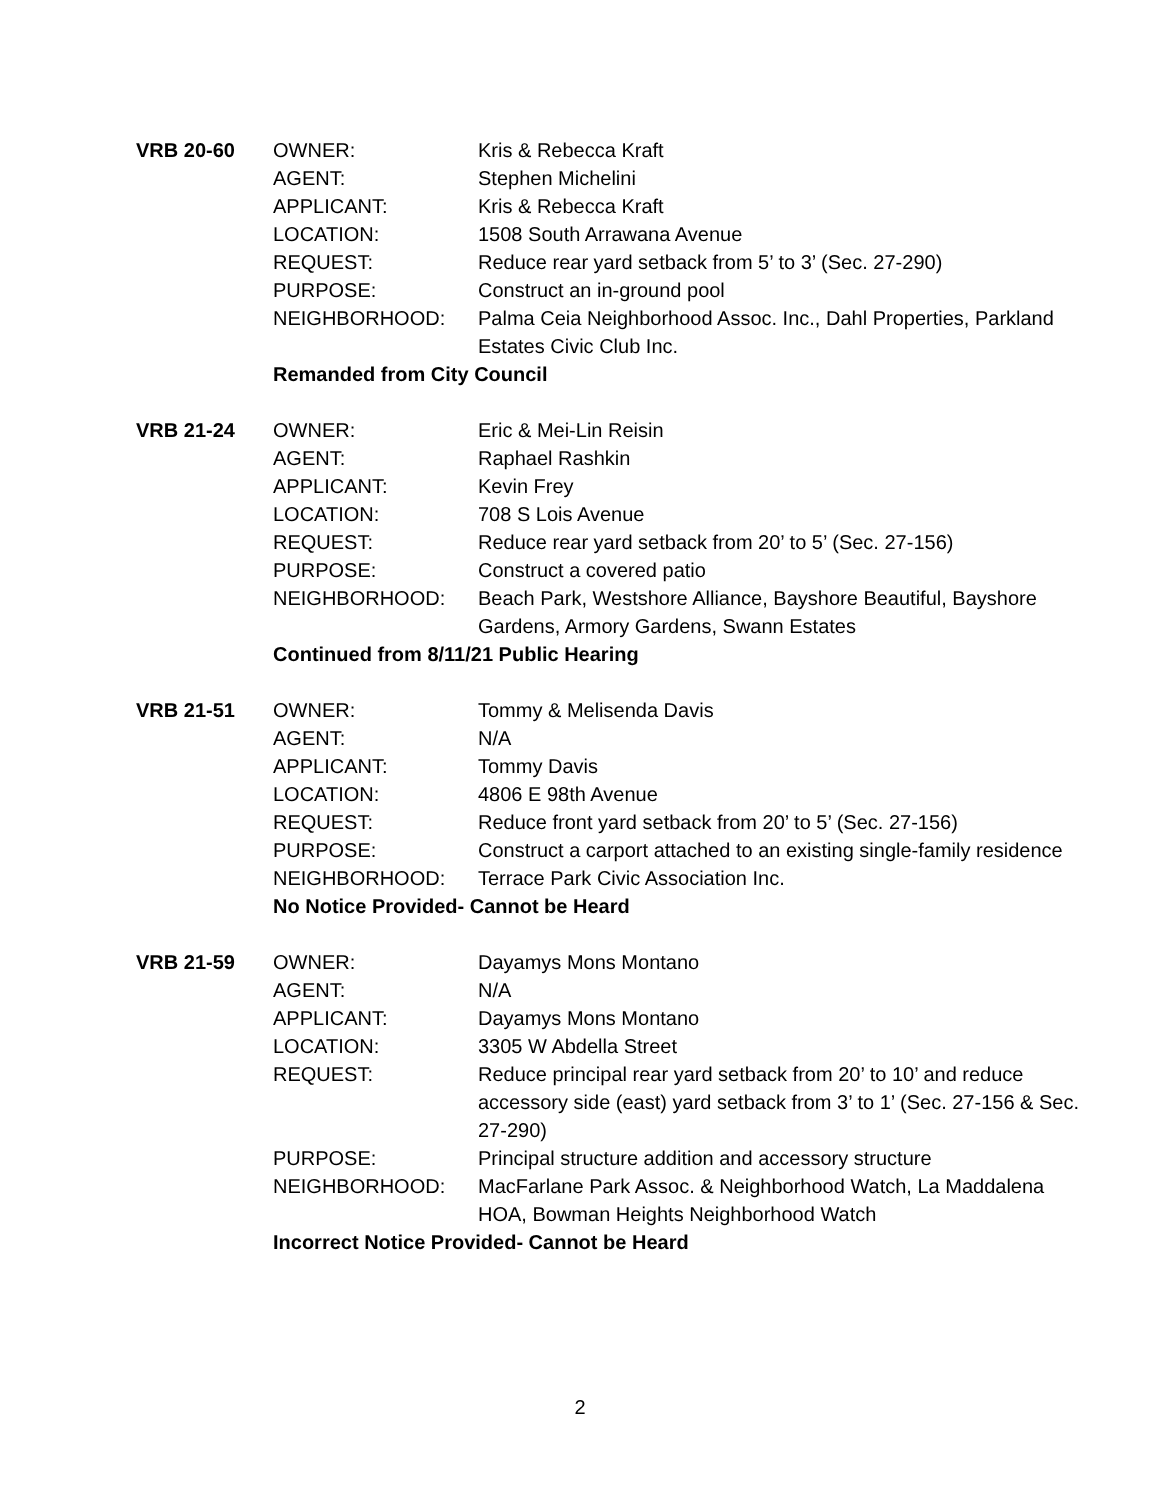VRB 20-60
| OWNER: | Kris & Rebecca Kraft |
| AGENT: | Stephen Michelini |
| APPLICANT: | Kris & Rebecca Kraft |
| LOCATION: | 1508 South Arrawana Avenue |
| REQUEST: | Reduce rear yard setback from 5’ to 3’ (Sec. 27-290) |
| PURPOSE: | Construct an in-ground pool |
| NEIGHBORHOOD: | Palma Ceia Neighborhood Assoc. Inc., Dahl Properties, Parkland Estates Civic Club Inc. |
Remanded from City Council
VRB 21-24
| OWNER: | Eric & Mei-Lin Reisin |
| AGENT: | Raphael Rashkin |
| APPLICANT: | Kevin Frey |
| LOCATION: | 708 S Lois Avenue |
| REQUEST: | Reduce rear yard setback from 20’ to 5’ (Sec. 27-156) |
| PURPOSE: | Construct a covered patio |
| NEIGHBORHOOD: | Beach Park, Westshore Alliance, Bayshore Beautiful, Bayshore Gardens, Armory Gardens, Swann Estates |
Continued from 8/11/21 Public Hearing
VRB 21-51
| OWNER: | Tommy & Melisenda Davis |
| AGENT: | N/A |
| APPLICANT: | Tommy Davis |
| LOCATION: | 4806 E 98th Avenue |
| REQUEST: | Reduce front yard setback from 20’ to 5’ (Sec. 27-156) |
| PURPOSE: | Construct a carport attached to an existing single-family residence |
| NEIGHBORHOOD: | Terrace Park Civic Association Inc. |
No Notice Provided- Cannot be Heard
VRB 21-59
| OWNER: | Dayamys Mons Montano |
| AGENT: | N/A |
| APPLICANT: | Dayamys Mons Montano |
| LOCATION: | 3305 W Abdella Street |
| REQUEST: | Reduce principal rear yard setback from 20’ to 10’ and reduce accessory side (east) yard setback from 3’ to 1’ (Sec. 27-156 & Sec. 27-290) |
| PURPOSE: | Principal structure addition and accessory structure |
| NEIGHBORHOOD: | MacFarlane Park Assoc. & Neighborhood Watch, La Maddalena HOA, Bowman Heights Neighborhood Watch |
Incorrect Notice Provided- Cannot be Heard
2